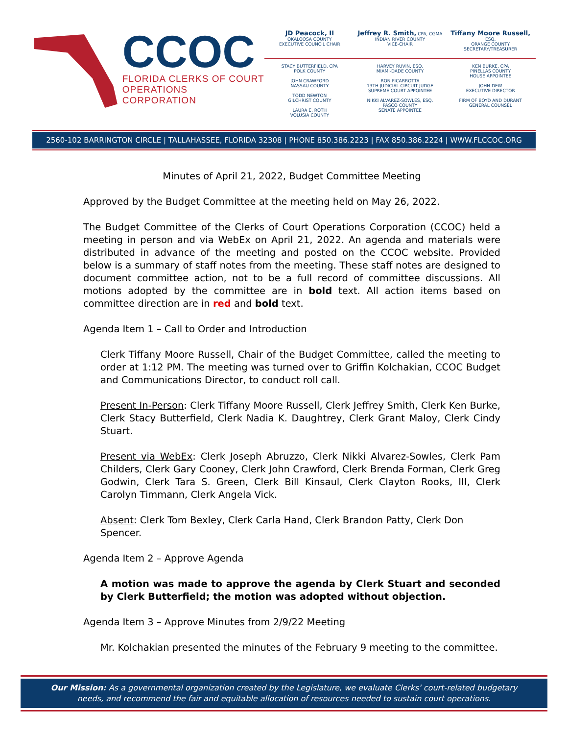CCOC
FLORIDA CLERKS OF COURT
OPERATIONS CORPORATION
JD Peacock, II
OKALOOSA COUNTY
EXECUTIVE COUNCIL CHAIR
Jeffrey R. Smith, CPA, CGMA
INDIAN RIVER COUNTY
VICE-CHAIR
Tiffany Moore Russell, ESQ.
ORANGE COUNTY
SECRETARY/TREASURER
STACY BUTTERFIELD, CPA
POLK COUNTY
JOHN CRAWFORD
NASSAU COUNTY
TODD NEWTON
GILCHRIST COUNTY
LAURA E. ROTH
VOLUSIA COUNTY
HARVEY RUVIN, ESQ.
MIAMI-DADE COUNTY
RON FICARROTTA
13TH JUDICIAL CIRCUIT JUDGE
SUPREME COURT APPOINTEE
NIKKI ALVAREZ-SOWLES, ESQ.
PASCO COUNTY
SENATE APPOINTEE
KEN BURKE, CPA
PINELLAS COUNTY
HOUSE APPOINTEE
JOHN DEW
EXECUTIVE DIRECTOR
FIRM OF BOYD AND DURANT
GENERAL COUNSEL
2560-102 BARRINGTON CIRCLE | TALLAHASSEE, FLORIDA 32308 | PHONE 850.386.2223 | FAX 850.386.2224 | WWW.FLCCOC.ORG
Minutes of April 21, 2022, Budget Committee Meeting
Approved by the Budget Committee at the meeting held on May 26, 2022.
The Budget Committee of the Clerks of Court Operations Corporation (CCOC) held a meeting in person and via WebEx on April 21, 2022. An agenda and materials were distributed in advance of the meeting and posted on the CCOC website. Provided below is a summary of staff notes from the meeting. These staff notes are designed to document committee action, not to be a full record of committee discussions. All motions adopted by the committee are in bold text. All action items based on committee direction are in red and bold text.
Agenda Item 1 – Call to Order and Introduction
Clerk Tiffany Moore Russell, Chair of the Budget Committee, called the meeting to order at 1:12 PM. The meeting was turned over to Griffin Kolchakian, CCOC Budget and Communications Director, to conduct roll call.
Present In-Person: Clerk Tiffany Moore Russell, Clerk Jeffrey Smith, Clerk Ken Burke, Clerk Stacy Butterfield, Clerk Nadia K. Daughtrey, Clerk Grant Maloy, Clerk Cindy Stuart.
Present via WebEx: Clerk Joseph Abruzzo, Clerk Nikki Alvarez-Sowles, Clerk Pam Childers, Clerk Gary Cooney, Clerk John Crawford, Clerk Brenda Forman, Clerk Greg Godwin, Clerk Tara S. Green, Clerk Bill Kinsaul, Clerk Clayton Rooks, III, Clerk Carolyn Timmann, Clerk Angela Vick.
Absent: Clerk Tom Bexley, Clerk Carla Hand, Clerk Brandon Patty, Clerk Don Spencer.
Agenda Item 2 – Approve Agenda
A motion was made to approve the agenda by Clerk Stuart and seconded by Clerk Butterfield; the motion was adopted without objection.
Agenda Item 3 – Approve Minutes from 2/9/22 Meeting
Mr. Kolchakian presented the minutes of the February 9 meeting to the committee.
Our Mission: As a governmental organization created by the Legislature, we evaluate Clerks' court-related budgetary
needs, and recommend the fair and equitable allocation of resources needed to sustain court operations.